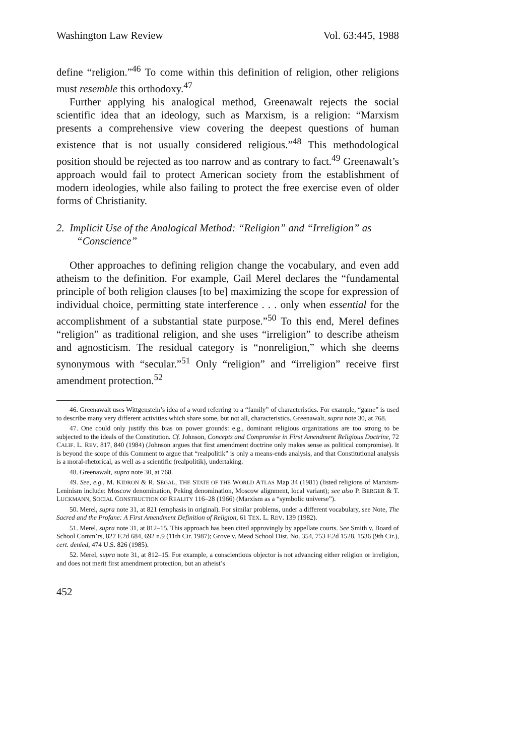Washington Law Review Vol. 63:445, 1988
define “religion.”<sup>46</sup> To come within this definition of religion, other religions must resemble this orthodoxy.<sup>47</sup>
Further applying his analogical method, Greenawalt rejects the social scientific idea that an ideology, such as Marxism, is a religion: “Marxism presents a comprehensive view covering the deepest questions of human existence that is not usually considered religious.”<sup>48</sup> This methodological position should be rejected as too narrow and as contrary to fact.<sup>49</sup> Greenawalt’s approach would fail to protect American society from the establishment of modern ideologies, while also failing to protect the free exercise even of older forms of Christianity.
2. Implicit Use of the Analogical Method: “Religion” and “Irreligion” as “Conscience”
Other approaches to defining religion change the vocabulary, and even add atheism to the definition. For example, Gail Merel declares the “fundamental principle of both religion clauses [to be] maximizing the scope for expression of individual choice, permitting state interference . . . only when essential for the accomplishment of a substantial state purpose.”<sup>50</sup> To this end, Merel defines “religion” as traditional religion, and she uses “irreligion” to describe atheism and agnosticism. The residual category is “nonreligion,” which she deems synonymous with “secular.”<sup>51</sup> Only “religion” and “irreligion” receive first amendment protection.<sup>52</sup>
46. Greenawalt uses Wittgenstein’s idea of a word referring to a “family” of characteristics. For example, “game” is used to describe many very different activities which share some, but not all, characteristics. Greenawalt, supra note 30, at 768.
47. One could only justify this bias on power grounds: e.g., dominant religious organizations are too strong to be subjected to the ideals of the Constitution. Cf. Johnson, Concepts and Compromise in First Amendment Religious Doctrine, 72 CALIF. L. REV. 817, 840 (1984) (Johnson argues that first amendment doctrine only makes sense as political compromise). It is beyond the scope of this Comment to argue that “realpolitik” is only a means-ends analysis, and that Constitutional analysis is a moral-rhetorical, as well as a scientific (realpolitik), undertaking.
48. Greenawalt, supra note 30, at 768.
49. See, e.g., M. KIDRON & R. SEGAL, THE STATE OF THE WORLD ATLAS Map 34 (1981) (listed religions of Marxism-Leninism include: Moscow denomination, Peking denomination, Moscow alignment, local variant); see also P. BERGER & T. LUCKMANN, SOCIAL CONSTRUCTION OF REALITY 116–28 (1966) (Marxism as a “symbolic universe”).
50. Merel, supra note 31, at 821 (emphasis in original). For similar problems, under a different vocabulary, see Note, The Sacred and the Profane: A First Amendment Definition of Religion, 61 TEX. L. REV. 139 (1982).
51. Merel, supra note 31, at 812–15. This approach has been cited approvingly by appellate courts. See Smith v. Board of School Comm’rs, 827 F.2d 684, 692 n.9 (11th Cir. 1987); Grove v. Mead School Dist. No. 354, 753 F.2d 1528, 1536 (9th Cir.), cert. denied, 474 U.S. 826 (1985).
52. Merel, supra note 31, at 812–15. For example, a conscientious objector is not advancing either religion or irreligion, and does not merit first amendment protection, but an atheist’s
452